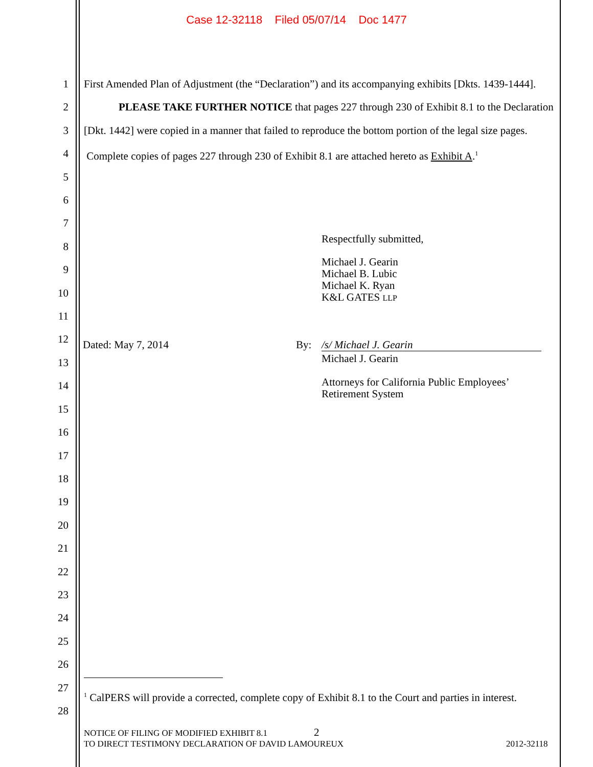Case 12-32118 Filed 05/07/14 Doc 1477
1
2
3
4
5
6
7
8
9
10
11
12
13
14
15
16
17
18
19
20
21
22
23
24
25
26
27
28
First Amended Plan of Adjustment (the “Declaration”) and its accompanying exhibits [Dkts. 1439-1444].
PLEASE TAKE FURTHER NOTICE that pages 227 through 230 of Exhibit 8.1 to the Declaration [Dkt. 1442] were copied in a manner that failed to reproduce the bottom portion of the legal size pages. Complete copies of pages 227 through 230 of Exhibit 8.1 are attached hereto as Exhibit A.<sup>1</sup>
Respectfully submitted,
Michael J. Gearin
Michael B. Lubic
Michael K. Ryan
K&L GATES LLP
Dated: May 7, 2014 By: /s/ Michael J. Gearin
Michael J. Gearin
Attorneys for California Public Employees’
Retirement System
<sup>1</sup> CalPERS will provide a corrected, complete copy of Exhibit 8.1 to the Court and parties in interest.
NOTICE OF FILING OF MODIFIED EXHIBIT 8.1 2
TO DIRECT TESTIMONY DECLARATION OF DAVID LAMOUREUX 2012-32118